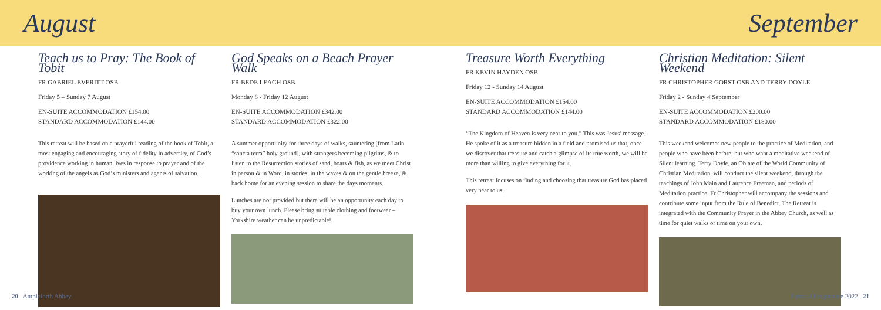August September
Teach us to Pray: The Book of Tobit
FR GABRIEL EVERITT OSB
Friday 5 – Sunday 7 August
EN-SUITE ACCOMMODATION £154.00
STANDARD ACCOMMODATION £144.00
This retreat will be based on a prayerful reading of the book of Tobit, a most engaging and encouraging story of fidelity in adversity, of God’s providence working in human lives in response to prayer and of the working of the angels as God’s ministers and agents of salvation.
God Speaks on a Beach Prayer Walk
FR BEDE LEACH OSB
Monday 8 - Friday 12 August
EN-SUITE ACCOMMODATION £342.00
STANDARD ACCOMMODATION £322.00
A summer opportunity for three days of walks, sauntering [from Latin “sancta terra” holy ground], with strangers becoming pilgrims, & to listen to the Resurrection stories of sand, boats & fish, as we meet Christ in person & in Word, in stories, in the waves & on the gentle breeze, & back home for an evening session to share the days moments.
Lunches are not provided but there will be an opportunity each day to buy your own lunch. Please bring suitable clothing and footwear – Yorkshire weather can be unpredictable!
Treasure Worth Everything
FR KEVIN HAYDEN OSB
Friday 12 - Sunday 14 August
EN-SUITE ACCOMMODATION £154.00
STANDARD ACCOMMODATION £144.00
“The Kingdom of Heaven is very near to you.” This was Jesus’ message. He spoke of it as a treasure hidden in a field and promised us that, once we discover that treasure and catch a glimpse of its true worth, we will be more than willing to give everything for it.
This retreat focuses on finding and choosing that treasure God has placed very near to us.
Christian Meditation: Silent Weekend
FR CHRISTOPHER GORST OSB AND TERRY DOYLE
Friday 2 - Sunday 4 September
EN-SUITE ACCOMMODATION £200.00
STANDARD ACCOMMODATION £180.00
This weekend welcomes new people to the practice of Meditation, and people who have been before, but who want a meditative weekend of Silent learning. Terry Doyle, an Oblate of the World Community of Christian Meditation, will conduct the silent weekend, through the teachings of John Main and Laurence Freeman, and periods of Meditation practice. Fr Christopher will accompany the sessions and contribute some input from the Rule of Benedict. The Retreat is integrated with the Community Prayer in the Abbey Church, as well as time for quiet walks or time on your own.
20 Ampleforth Abbey Pastoral Programme 2022 21